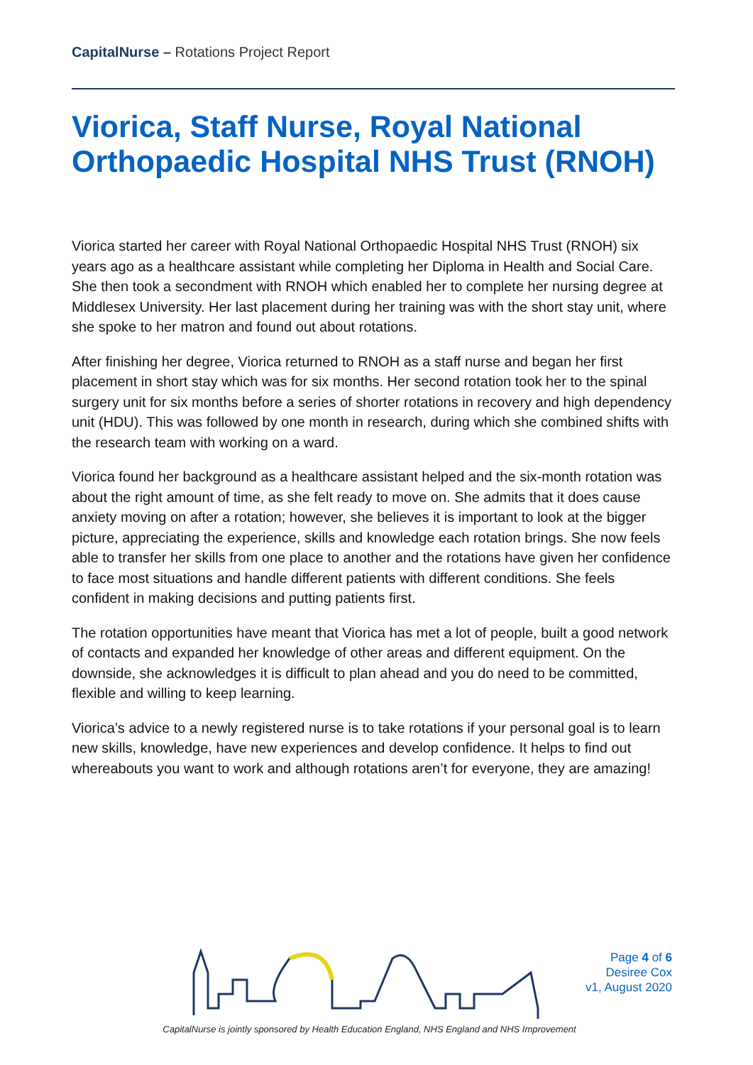CapitalNurse – Rotations Project Report
Viorica, Staff Nurse, Royal National Orthopaedic Hospital NHS Trust (RNOH)
Viorica started her career with Royal National Orthopaedic Hospital NHS Trust (RNOH) six years ago as a healthcare assistant while completing her Diploma in Health and Social Care. She then took a secondment with RNOH which enabled her to complete her nursing degree at Middlesex University. Her last placement during her training was with the short stay unit, where she spoke to her matron and found out about rotations.
After finishing her degree, Viorica returned to RNOH as a staff nurse and began her first placement in short stay which was for six months. Her second rotation took her to the spinal surgery unit for six months before a series of shorter rotations in recovery and high dependency unit (HDU). This was followed by one month in research, during which she combined shifts with the research team with working on a ward.
Viorica found her background as a healthcare assistant helped and the six-month rotation was about the right amount of time, as she felt ready to move on. She admits that it does cause anxiety moving on after a rotation; however, she believes it is important to look at the bigger picture, appreciating the experience, skills and knowledge each rotation brings. She now feels able to transfer her skills from one place to another and the rotations have given her confidence to face most situations and handle different patients with different conditions. She feels confident in making decisions and putting patients first.
The rotation opportunities have meant that Viorica has met a lot of people, built a good network of contacts and expanded her knowledge of other areas and different equipment. On the downside, she acknowledges it is difficult to plan ahead and you do need to be committed, flexible and willing to keep learning.
Viorica’s advice to a newly registered nurse is to take rotations if your personal goal is to learn new skills, knowledge, have new experiences and develop confidence. It helps to find out whereabouts you want to work and although rotations aren’t for everyone, they are amazing!
Page 4 of 6
Desiree Cox
v1, August 2020
CapitalNurse is jointly sponsored by Health Education England, NHS England and NHS Improvement